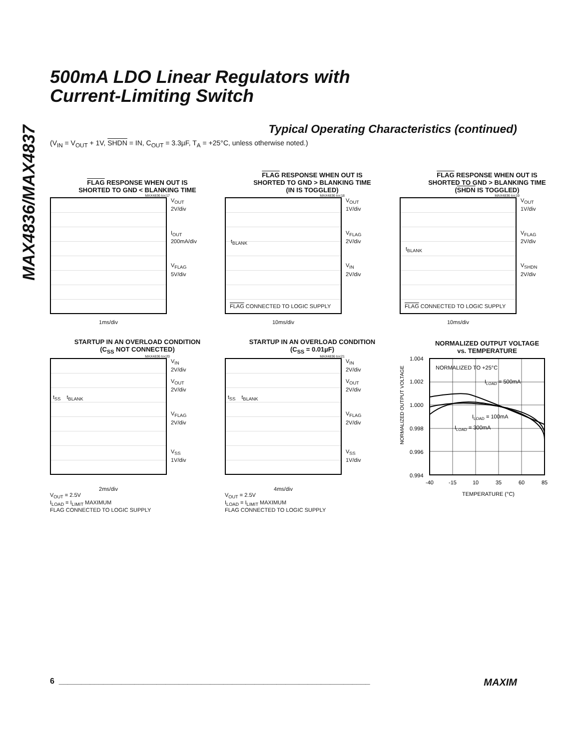MAX4836/MAX4837
500mA LDO Linear Regulators with
Current-Limiting Switch
Typical Operating Characteristics (continued)
(V<sub>IN</sub> = V<sub>OUT</sub> + 1V, SHDN = IN, C<sub>OUT</sub> = 3.3µF, T<sub>A</sub> = +25°C, unless otherwise noted.)
FLAG RESPONSE WHEN OUT IS
SHORTED TO GND < BLANKING TIME
MAX4836 toc17
V<sub>OUT</sub>
2V/div
I<sub>OUT</sub>
200mA/div
V<sub>FLAG</sub>
5V/div
1ms/div
FLAG RESPONSE WHEN OUT IS
SHORTED TO GND > BLANKING TIME
(IN IS TOGGLED)
MAX4836 toc18
t<sub>BLANK</sub>
FLAG CONNECTED TO LOGIC SUPPLY
V<sub>OUT</sub>
1V/div
V<sub>FLAG</sub>
2V/div
V<sub>IN</sub>
2V/div
10ms/div
FLAG RESPONSE WHEN OUT IS
SHORTED TO GND > BLANKING TIME
(SHDN IS TOGGLED)
MAX4836 toc19
t<sub>BLANK</sub>
FLAG CONNECTED TO LOGIC SUPPLY
V<sub>OUT</sub>
1V/div
V<sub>FLAG</sub>
2V/div
V<sub>SHDN</sub>
2V/div
10ms/div
STARTUP IN AN OVERLOAD CONDITION
(C<sub>SS</sub> NOT CONNECTED)
MAX4836 toc20
t<sub>SS</sub> t<sub>BLANK</sub>
V<sub>IN</sub>
2V/div
V<sub>OUT</sub>
2V/div
V<sub>FLAG</sub>
2V/div
V<sub>SS</sub>
1V/div
2ms/div
V<sub>OUT</sub> = 2.5V
I<sub>LOAD</sub> = I<sub>LIMIT</sub> MAXIMUM
FLAG CONNECTED TO LOGIC SUPPLY
STARTUP IN AN OVERLOAD CONDITION
(C<sub>SS</sub> = 0.01µF)
MAX4836 toc21
t<sub>SS</sub> t<sub>BLANK</sub>
V<sub>IN</sub>
2V/div
V<sub>OUT</sub>
2V/div
V<sub>FLAG</sub>
2V/div
V<sub>SS</sub>
1V/div
4ms/div
V<sub>OUT</sub> = 2.5V
I<sub>LOAD</sub> = I<sub>LIMIT</sub> MAXIMUM
FLAG CONNECTED TO LOGIC SUPPLY
NORMALIZED OUTPUT VOLTAGE
vs. TEMPERATURE
NORMALIZED OUTPUT VOLTAGE
1.004
1.002
1.000
0.998
0.996
0.994
NORMALIZED TO +25°C
ILOAD = 500mA
ILOAD = 100mA
ILOAD = 300mA
-40
-15
10
35
60
85
TEMPERATURE (°C)
6 ______________________________________________________________________ MAXIM